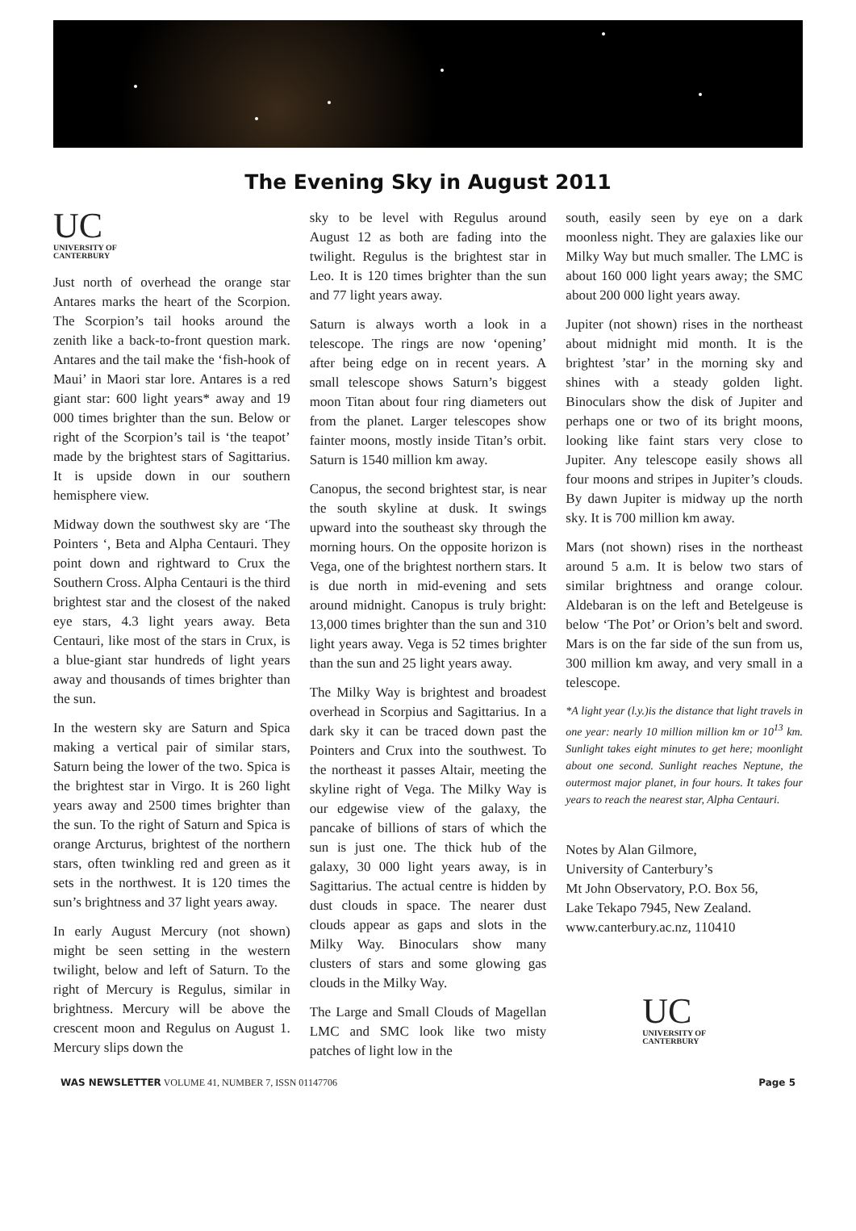The Evening Sky in August 2011
UC
UNIVERSITY OF
CANTERBURY
Just north of overhead the orange star Antares marks the heart of the Scorpion. The Scorpion’s tail hooks around the zenith like a back-to-front question mark. Antares and the tail make the ‘fish-hook of Maui’ in Maori star lore. Antares is a red giant star: 600 light years* away and 19 000 times brighter than the sun. Below or right of the Scorpion’s tail is ‘the teapot’ made by the brightest stars of Sagittarius. It is upside down in our southern hemisphere view.
Midway down the southwest sky are ‘The Pointers ‘, Beta and Alpha Centauri. They point down and rightward to Crux the Southern Cross. Alpha Centauri is the third brightest star and the closest of the naked eye stars, 4.3 light years away. Beta Centauri, like most of the stars in Crux, is a blue-giant star hundreds of light years away and thousands of times brighter than the sun.
In the western sky are Saturn and Spica making a vertical pair of similar stars, Saturn being the lower of the two. Spica is the brightest star in Virgo. It is 260 light years away and 2500 times brighter than the sun. To the right of Saturn and Spica is orange Arcturus, brightest of the northern stars, often twinkling red and green as it sets in the northwest. It is 120 times the sun’s brightness and 37 light years away.
In early August Mercury (not shown) might be seen setting in the western twilight, below and left of Saturn. To the right of Mercury is Regulus, similar in brightness. Mercury will be above the crescent moon and Regulus on August 1. Mercury slips down the
sky to be level with Regulus around August 12 as both are fading into the twilight. Regulus is the brightest star in Leo. It is 120 times brighter than the sun and 77 light years away.
Saturn is always worth a look in a telescope. The rings are now ‘opening’ after being edge on in recent years. A small telescope shows Saturn’s biggest moon Titan about four ring diameters out from the planet. Larger telescopes show fainter moons, mostly inside Titan’s orbit. Saturn is 1540 million km away.
Canopus, the second brightest star, is near the south skyline at dusk. It swings upward into the southeast sky through the morning hours. On the opposite horizon is Vega, one of the brightest northern stars. It is due north in mid-evening and sets around midnight. Canopus is truly bright: 13,000 times brighter than the sun and 310 light years away. Vega is 52 times brighter than the sun and 25 light years away.
The Milky Way is brightest and broadest overhead in Scorpius and Sagittarius. In a dark sky it can be traced down past the Pointers and Crux into the southwest. To the northeast it passes Altair, meeting the skyline right of Vega. The Milky Way is our edgewise view of the galaxy, the pancake of billions of stars of which the sun is just one. The thick hub of the galaxy, 30 000 light years away, is in Sagittarius. The actual centre is hidden by dust clouds in space. The nearer dust clouds appear as gaps and slots in the Milky Way. Binoculars show many clusters of stars and some glowing gas clouds in the Milky Way.
The Large and Small Clouds of Magellan LMC and SMC look like two misty patches of light low in the
south, easily seen by eye on a dark moonless night. They are galaxies like our Milky Way but much smaller. The LMC is about 160 000 light years away; the SMC about 200 000 light years away.
Jupiter (not shown) rises in the northeast about midnight mid month. It is the brightest ’star’ in the morning sky and shines with a steady golden light. Binoculars show the disk of Jupiter and perhaps one or two of its bright moons, looking like faint stars very close to Jupiter. Any telescope easily shows all four moons and stripes in Jupiter’s clouds. By dawn Jupiter is midway up the north sky. It is 700 million km away.
Mars (not shown) rises in the northeast around 5 a.m. It is below two stars of similar brightness and orange colour. Aldebaran is on the left and Betelgeuse is below ‘The Pot’ or Orion’s belt and sword. Mars is on the far side of the sun from us, 300 million km away, and very small in a telescope.
*A light year (l.y.)is the distance that light travels in one year: nearly 10 million million km or 10<sup>13</sup> km. Sunlight takes eight minutes to get here; moonlight about one second. Sunlight reaches Neptune, the outermost major planet, in four hours. It takes four years to reach the nearest star, Alpha Centauri.
Notes by Alan Gilmore,
University of Canterbury’s
Mt John Observatory, P.O. Box 56,
Lake Tekapo 7945, New Zealand.
www.canterbury.ac.nz, 110410
UC
UNIVERSITY OF
CANTERBURY
WAS NEWSLETTER VOLUME 41, NUMBER 7, ISSN 01147706
Page 5